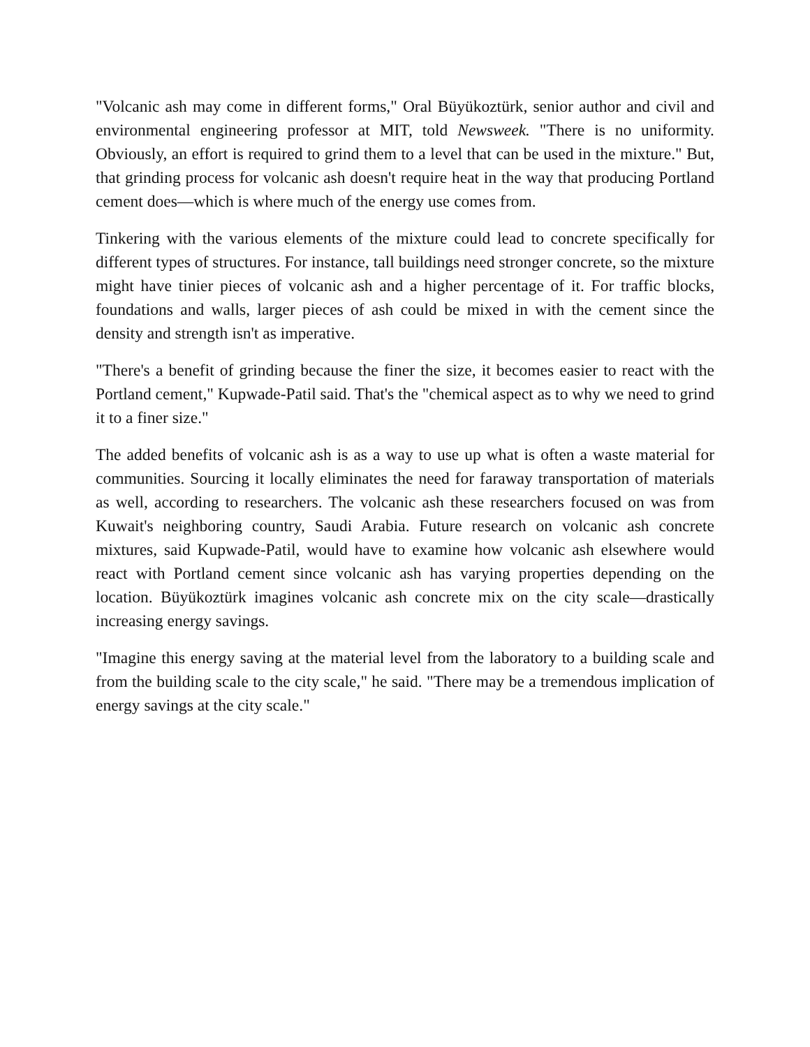"Volcanic ash may come in different forms," Oral Büyükoztürk, senior author and civil and environmental engineering professor at MIT, told Newsweek. "There is no uniformity. Obviously, an effort is required to grind them to a level that can be used in the mixture." But, that grinding process for volcanic ash doesn't require heat in the way that producing Portland cement does—which is where much of the energy use comes from.
Tinkering with the various elements of the mixture could lead to concrete specifically for different types of structures. For instance, tall buildings need stronger concrete, so the mixture might have tinier pieces of volcanic ash and a higher percentage of it. For traffic blocks, foundations and walls, larger pieces of ash could be mixed in with the cement since the density and strength isn't as imperative.
"There's a benefit of grinding because the finer the size, it becomes easier to react with the Portland cement," Kupwade-Patil said. That's the "chemical aspect as to why we need to grind it to a finer size."
The added benefits of volcanic ash is as a way to use up what is often a waste material for communities. Sourcing it locally eliminates the need for faraway transportation of materials as well, according to researchers. The volcanic ash these researchers focused on was from Kuwait's neighboring country, Saudi Arabia. Future research on volcanic ash concrete mixtures, said Kupwade-Patil, would have to examine how volcanic ash elsewhere would react with Portland cement since volcanic ash has varying properties depending on the location. Büyükoztürk imagines volcanic ash concrete mix on the city scale—drastically increasing energy savings.
"Imagine this energy saving at the material level from the laboratory to a building scale and from the building scale to the city scale," he said. "There may be a tremendous implication of energy savings at the city scale."